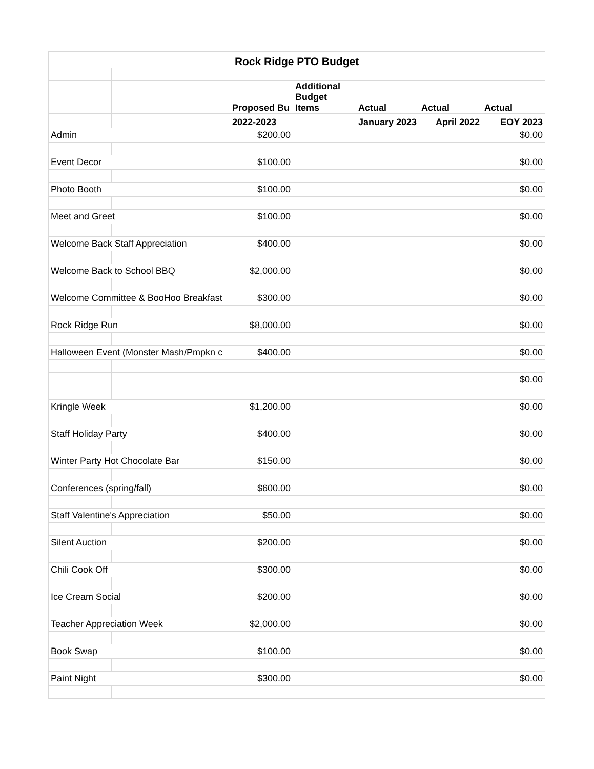| Rock Ridge PTO Budget | | | | | | |
| --- | --- | --- | --- | --- | --- | --- |
| | | Proposed Bu | Additional Budget Items | Actual | Actual | Actual |
| | | 2022-2023 | | January 2023 | April 2022 | EOY 2023 |
| Admin | | $200.00 | | | | $0.00 |
| Event Decor | | $100.00 | | | | $0.00 |
| Photo Booth | | $100.00 | | | | $0.00 |
| Meet and Greet | | $100.00 | | | | $0.00 |
| Welcome Back Staff Appreciation | | $400.00 | | | | $0.00 |
| Welcome Back to School BBQ | | $2,000.00 | | | | $0.00 |
| Welcome Committee & BooHoo Breakfast | | $300.00 | | | | $0.00 |
| Rock Ridge Run | | $8,000.00 | | | | $0.00 |
| Halloween Event (Monster Mash/Pmpkn c | | $400.00 | | | | $0.00 |
| | | | | | | $0.00 |
| Kringle Week | | $1,200.00 | | | | $0.00 |
| Staff Holiday Party | | $400.00 | | | | $0.00 |
| Winter Party Hot Chocolate Bar | | $150.00 | | | | $0.00 |
| Conferences (spring/fall) | | $600.00 | | | | $0.00 |
| Staff Valentine's Appreciation | | $50.00 | | | | $0.00 |
| Silent Auction | | $200.00 | | | | $0.00 |
| Chili Cook Off | | $300.00 | | | | $0.00 |
| Ice Cream Social | | $200.00 | | | | $0.00 |
| Teacher Appreciation Week | | $2,000.00 | | | | $0.00 |
| Book Swap | | $100.00 | | | | $0.00 |
| Paint Night | | $300.00 | | | | $0.00 |